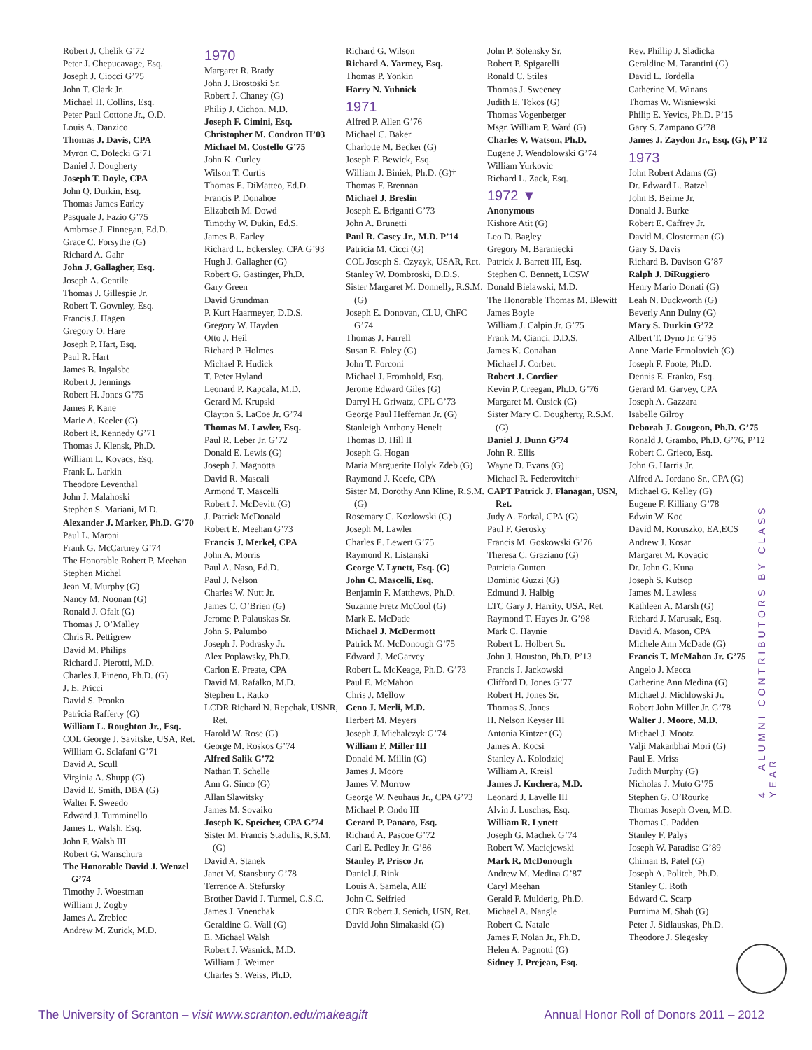Robert J. Chelik G’72
Peter J. Chepucavage, Esq.
Joseph J. Ciocci G’75
John T. Clark Jr.
Michael H. Collins, Esq.
Peter Paul Cottone Jr., O.D.
Louis A. Danzico
Thomas J. Davis, CPA
Myron C. Dolecki G’71
Daniel J. Dougherty
Joseph T. Doyle, CPA
John Q. Durkin, Esq.
Thomas James Earley
Pasquale J. Fazio G’75
Ambrose J. Finnegan, Ed.D.
Grace C. Forsythe (G)
Richard A. Gahr
John J. Gallagher, Esq.
Joseph A. Gentile
Thomas J. Gillespie Jr.
Robert T. Gownley, Esq.
Francis J. Hagen
Gregory O. Hare
Joseph P. Hart, Esq.
Paul R. Hart
James B. Ingalsbe
Robert J. Jennings
Robert H. Jones G’75
James P. Kane
Marie A. Keeler (G)
Robert R. Kennedy G’71
Thomas J. Klensk, Ph.D.
William L. Kovacs, Esq.
Frank L. Larkin
Theodore Leventhal
John J. Malahoski
Stephen S. Mariani, M.D.
Alexander J. Marker, Ph.D. G’70
Paul L. Maroni
Frank G. McCartney G’74
The Honorable Robert P. Meehan
Stephen Michel
Jean M. Murphy (G)
Nancy M. Noonan (G)
Ronald J. Ofalt (G)
Thomas J. O’Malley
Chris R. Pettigrew
David M. Philips
Richard J. Pierotti, M.D.
Charles J. Pineno, Ph.D. (G)
J. E. Pricci
David S. Pronko
Patricia Rafferty (G)
William L. Roughton Jr., Esq.
COL George J. Savitske, USA, Ret.
William G. Sclafani G’71
David A. Scull
Virginia A. Shupp (G)
David E. Smith, DBA (G)
Walter F. Sweedo
Edward J. Tumminello
James L. Walsh, Esq.
John F. Walsh III
Robert G. Wanschura
The Honorable David J. Wenzel G’74
Timothy J. Woestman
William J. Zogby
James A. Zrebiec
Andrew M. Zurick, M.D.
1970
Margaret R. Brady
John J. Brostoski Sr.
Robert J. Chaney (G)
Philip J. Cichon, M.D.
Joseph F. Cimini, Esq.
Christopher M. Condron H’03
Michael M. Costello G’75
John K. Curley
Wilson T. Curtis
Thomas E. DiMatteo, Ed.D.
Francis P. Donahoe
Elizabeth M. Dowd
Timothy W. Dukin, Ed.S.
James B. Earley
Richard L. Eckersley, CPA G’93
Hugh J. Gallagher (G)
Robert G. Gastinger, Ph.D.
Gary Green
David Grundman
P. Kurt Haarmeyer, D.D.S.
Gregory W. Hayden
Otto J. Heil
Richard P. Holmes
Michael P. Hudick
T. Peter Hyland
Leonard P. Kapcala, M.D.
Gerard M. Krupski
Clayton S. LaCoe Jr. G’74
Thomas M. Lawler, Esq.
Paul R. Leber Jr. G’72
Donald E. Lewis (G)
Joseph J. Magnotta
David R. Mascali
Armond T. Mascelli
Robert J. McDevitt (G)
J. Patrick McDonald
Robert E. Meehan G’73
Francis J. Merkel, CPA
John A. Morris
Paul A. Naso, Ed.D.
Paul J. Nelson
Charles W. Nutt Jr.
James C. O’Brien (G)
Jerome P. Palauskas Sr.
John S. Palumbo
Joseph J. Podrasky Jr.
Alex Poplawsky, Ph.D.
Carlon E. Preate, CPA
David M. Rafalko, M.D.
Stephen L. Ratko
LCDR Richard N. Repchak, USNR, Ret.
Harold W. Rose (G)
George M. Roskos G’74
Alfred Salik G’72
Nathan T. Schelle
Ann G. Sinco (G)
Allan Slawitsky
James M. Sovaiko
Joseph K. Speicher, CPA G’74
Sister M. Francis Stadulis, R.S.M. (G)
David A. Stanek
Janet M. Stansbury G’78
Terrence A. Stefursky
Brother David J. Turmel, C.S.C.
James J. Vnenchak
Geraldine G. Wall (G)
E. Michael Walsh
Robert J. Wasnick, M.D.
William J. Weimer
Charles S. Weiss, Ph.D.
Richard G. Wilson
Richard A. Yarmey, Esq.
Thomas P. Yonkin
Harry N. Yuhnick
1971
Alfred P. Allen G’76
Michael C. Baker
Charlotte M. Becker (G)
Joseph F. Bewick, Esq.
William J. Biniek, Ph.D. (G)†
Thomas F. Brennan
Michael J. Breslin
Joseph E. Briganti G’73
John A. Brunetti
Paul R. Casey Jr., M.D. P’14
Patricia M. Cicci (G)
COL Joseph S. Czyzyk, USAR, Ret.
Stanley W. Dombroski, D.D.S.
Sister Margaret M. Donnelly, R.S.M. (G)
Joseph E. Donovan, CLU, ChFC G’74
Thomas J. Farrell
Susan E. Foley (G)
John T. Forconi
Michael J. Fromhold, Esq.
Jerome Edward Giles (G)
Darryl H. Griwatz, CPL G’73
George Paul Heffernan Jr. (G)
Stanleigh Anthony Henelt
Thomas D. Hill II
Joseph G. Hogan
Maria Marguerite Holyk Zdeb (G)
Raymond J. Keefe, CPA
Sister M. Dorothy Ann Kline, R.S.M. (G)
Rosemary C. Kozlowski (G)
Joseph M. Lawler
Charles E. Lewert G’75
Raymond R. Listanski
George V. Lynett, Esq. (G)
John C. Mascelli, Esq.
Benjamin F. Matthews, Ph.D.
Suzanne Fretz McCool (G)
Mark E. McDade
Michael J. McDermott
Patrick M. McDonough G’75
Edward J. McGarvey
Robert L. McKeage, Ph.D. G’73
Paul E. McMahon
Chris J. Mellow
Geno J. Merli, M.D.
Herbert M. Meyers
Joseph J. Michalczyk G’74
William F. Miller III
Donald M. Millin (G)
James J. Moore
James V. Morrow
George W. Neuhaus Jr., CPA G’73
Michael P. Ondo III
Gerard P. Panaro, Esq.
Richard A. Pascoe G’72
Carl E. Pedley Jr. G’86
Stanley P. Prisco Jr.
Daniel J. Rink
Louis A. Samela, AIE
John C. Seifried
CDR Robert J. Senich, USN, Ret.
David John Simakaski (G)
John P. Solensky Sr.
Robert P. Spigarelli
Ronald C. Stiles
Thomas J. Sweeney
Judith E. Tokos (G)
Thomas Vogenberger
Msgr. William P. Ward (G)
Charles V. Watson, Ph.D.
Eugene J. Wendolowski G’74
William Yurkovic
Richard L. Zack, Esq.
1972 ▼
Anonymous
Kishore Atit (G)
Leo D. Bagley
Gregory M. Baraniecki
Patrick J. Barrett III, Esq.
Stephen C. Bennett, LCSW
Donald Bielawski, M.D.
The Honorable Thomas M. Blewitt
James Boyle
William J. Calpin Jr. G’75
Frank M. Cianci, D.D.S.
James K. Conahan
Michael J. Corbett
Robert J. Cordier
Kevin P. Creegan, Ph.D. G’76
Margaret M. Cusick (G)
Sister Mary C. Dougherty, R.S.M. (G)
Daniel J. Dunn G’74
John R. Ellis
Wayne D. Evans (G)
Michael R. Federovitch†
CAPT Patrick J. Flanagan, USN, Ret.
Judy A. Forkal, CPA (G)
Paul F. Gerosky
Francis M. Goskowski G’76
Theresa C. Graziano (G)
Patricia Gunton
Dominic Guzzi (G)
Edmund J. Halbig
LTC Gary J. Harrity, USA, Ret.
Raymond T. Hayes Jr. G’98
Mark C. Haynie
Robert L. Holbert Sr.
John J. Houston, Ph.D. P’13
Francis J. Jackowski
Clifford D. Jones G’77
Robert H. Jones Sr.
Thomas S. Jones
H. Nelson Keyser III
Antonia Kintzer (G)
James A. Kocsi
Stanley A. Kolodziej
William A. Kreisl
James J. Kuchera, M.D.
Leonard J. Lavelle III
Alvin J. Luschas, Esq.
William R. Lynett
Joseph G. Machek G’74
Robert W. Maciejewski
Mark R. McDonough
Andrew M. Medina G’87
Caryl Meehan
Gerald P. Mulderig, Ph.D.
Michael A. Nangle
Robert C. Natale
James F. Nolan Jr., Ph.D.
Helen A. Pagnotti (G)
Sidney J. Prejean, Esq.
Rev. Phillip J. Sladicka
Geraldine M. Tarantini (G)
David L. Tordella
Catherine M. Winans
Thomas W. Wisniewski
Philip E. Yevics, Ph.D. P’15
Gary S. Zampano G’78
James J. Zaydon Jr., Esq. (G), P’12
1973
John Robert Adams (G)
Dr. Edward L. Batzel
John B. Beirne Jr.
Donald J. Burke
Robert E. Caffrey Jr.
David M. Closterman (G)
Gary S. Davis
Richard B. Davison G’87
Ralph J. DiRuggiero
Henry Mario Donati (G)
Leah N. Duckworth (G)
Beverly Ann Dulny (G)
Mary S. Durkin G’72
Albert T. Dyno Jr. G’95
Anne Marie Ermolovich (G)
Joseph F. Foote, Ph.D.
Dennis E. Franko, Esq.
Gerard M. Garvey, CPA
Joseph A. Gazzara
Isabelle Gilroy
Deborah J. Gougeon, Ph.D. G’75
Ronald J. Grambo, Ph.D. G’76, P’12
Robert C. Grieco, Esq.
John G. Harris Jr.
Alfred A. Jordano Sr., CPA (G)
Michael G. Kelley (G)
Eugene F. Killiany G’78
Edwin W. Koc
David M. Koruszko, EA,ECS
Andrew J. Kosar
Margaret M. Kovacic
Dr. John G. Kuna
Joseph S. Kutsop
James M. Lawless
Kathleen A. Marsh (G)
Richard J. Marusak, Esq.
David A. Mason, CPA
Michele Ann McDade (G)
Francis T. McMahon Jr. G’75
Angelo J. Mecca
Catherine Ann Medina (G)
Michael J. Michlowski Jr.
Robert John Miller Jr. G’78
Walter J. Moore, M.D.
Michael J. Mootz
Valji Makanbhai Mori (G)
Paul E. Mriss
Judith Murphy (G)
Nicholas J. Muto G’75
Stephen G. O’Rourke
Thomas Joseph Oven, M.D.
Thomas C. Padden
Stanley F. Palys
Joseph W. Paradise G’89
Chiman B. Patel (G)
Joseph A. Politch, Ph.D.
Stanley C. Roth
Edward C. Scarp
Purnima M. Shah (G)
Peter J. Sidlauskas, Ph.D.
Theodore J. Slegesky
4 ALUMNI CONTRIBUTORS BY CLASS YEAR
The University of Scranton – visit www.scranton.edu/makeagift Annual Honor Roll of Donors 2011 – 2012